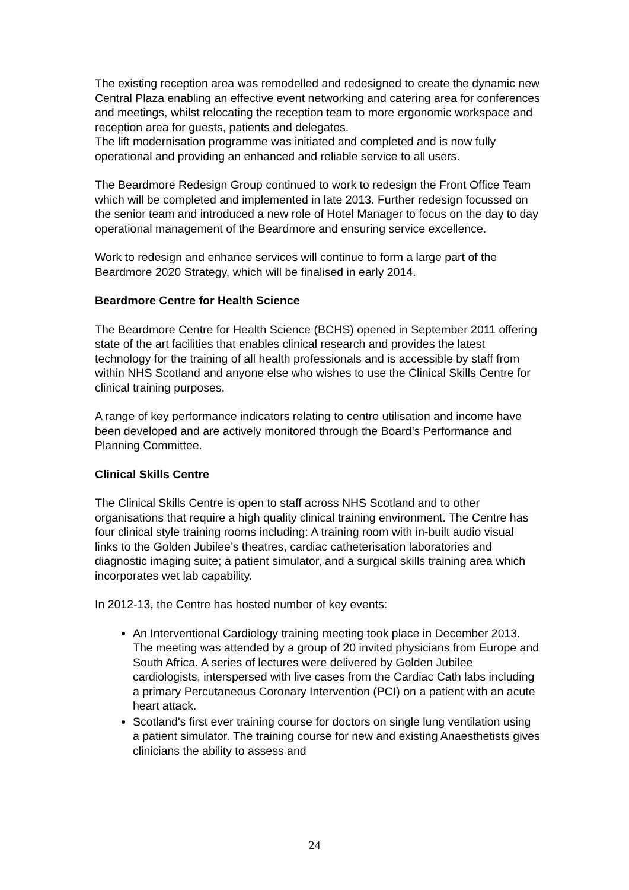The existing reception area was remodelled and redesigned to create the dynamic new Central Plaza enabling an effective event networking and catering area for conferences and meetings, whilst relocating the reception team to more ergonomic workspace and reception area for guests, patients and delegates.
The lift modernisation programme was initiated and completed and is now fully operational and providing an enhanced and reliable service to all users.
The Beardmore Redesign Group continued to work to redesign the Front Office Team which will be completed and implemented in late 2013. Further redesign focussed on the senior team and introduced a new role of Hotel Manager to focus on the day to day operational management of the Beardmore and ensuring service excellence.
Work to redesign and enhance services will continue to form a large part of the Beardmore 2020 Strategy, which will be finalised in early 2014.
Beardmore Centre for Health Science
The Beardmore Centre for Health Science (BCHS) opened in September 2011 offering state of the art facilities that enables clinical research and provides the latest technology for the training of all health professionals and is accessible by staff from within NHS Scotland and anyone else who wishes to use the Clinical Skills Centre for clinical training purposes.
A range of key performance indicators relating to centre utilisation and income have been developed and are actively monitored through the Board’s Performance and Planning Committee.
Clinical Skills Centre
The Clinical Skills Centre is open to staff across NHS Scotland and to other organisations that require a high quality clinical training environment. The Centre has four clinical style training rooms including: A training room with in-built audio visual links to the Golden Jubilee’s theatres, cardiac catheterisation laboratories and diagnostic imaging suite; a patient simulator, and a surgical skills training area which incorporates wet lab capability.
In 2012-13, the Centre has hosted number of key events:
An Interventional Cardiology training meeting took place in December 2013. The meeting was attended by a group of 20 invited physicians from Europe and South Africa. A series of lectures were delivered by Golden Jubilee cardiologists, interspersed with live cases from the Cardiac Cath labs including a primary Percutaneous Coronary Intervention (PCI) on a patient with an acute heart attack.
Scotland's first ever training course for doctors on single lung ventilation using a patient simulator. The training course for new and existing Anaesthetists gives clinicians the ability to assess and
24